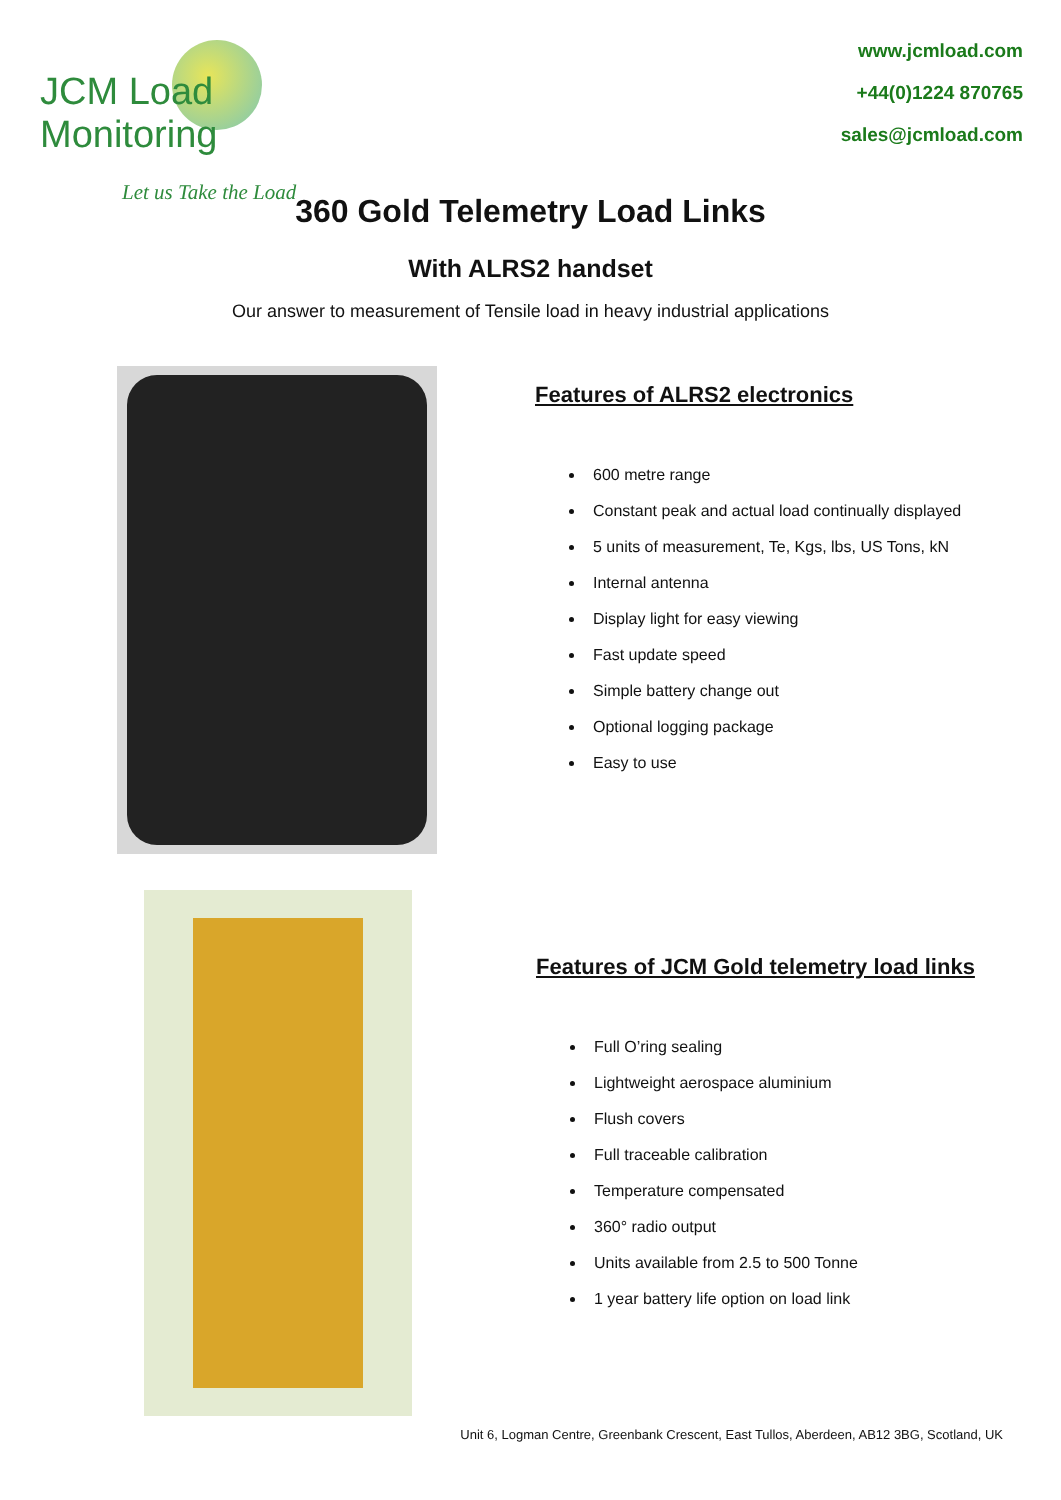JCM Load Monitoring
Let us Take the Load
www.jcmload.com
+44(0)1224 870765
sales@jcmload.com
360 Gold Telemetry Load Links
With ALRS2 handset
Our answer to measurement of Tensile load in heavy industrial applications
Features of ALRS2 electronics
600 metre range
Constant peak and actual load continually displayed
5 units of measurement, Te, Kgs, lbs, US Tons, kN
Internal antenna
Display light for easy viewing
Fast update speed
Simple battery change out
Optional logging package
Easy to use
Features of JCM Gold telemetry load links
Full O’ring sealing
Lightweight aerospace aluminium
Flush covers
Full traceable calibration
Temperature compensated
360° radio output
Units available from 2.5 to 500 Tonne
1 year battery life option on load link
Unit 6, Logman Centre, Greenbank Crescent, East Tullos, Aberdeen, AB12 3BG, Scotland, UK